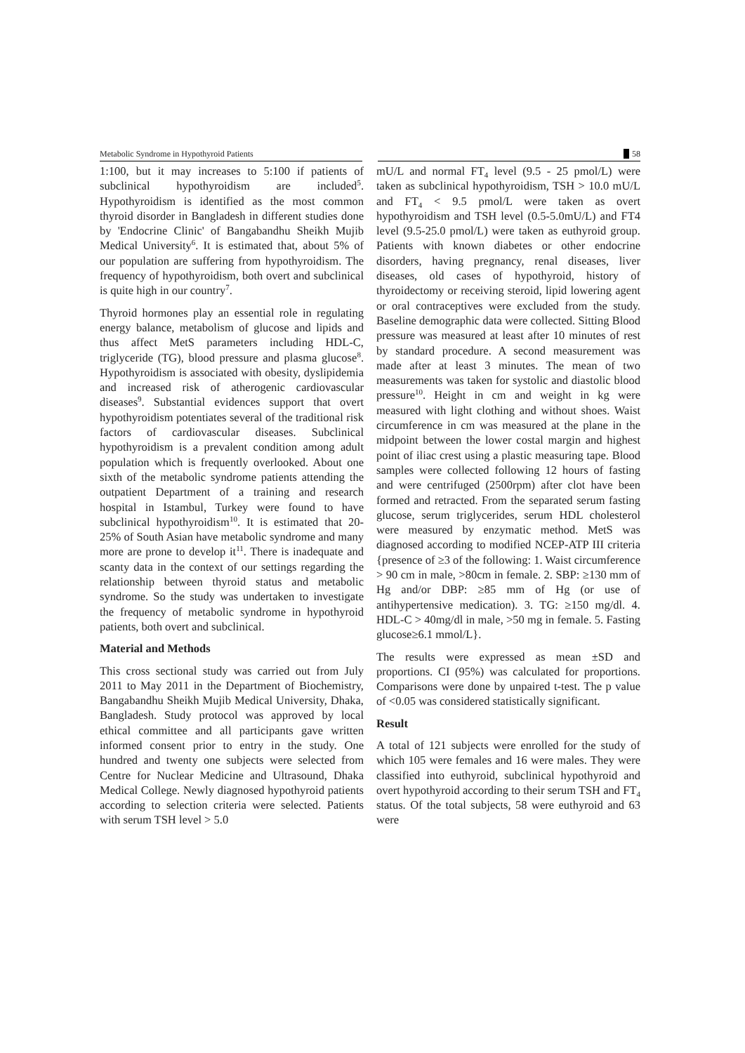Metabolic Syndrome in Hypothyroid Patients 58
1:100, but it may increases to 5:100 if patients of subclinical hypothyroidism are included<sup>5</sup>. Hypothyroidism is identified as the most common thyroid disorder in Bangladesh in different studies done by 'Endocrine Clinic' of Bangabandhu Sheikh Mujib Medical University<sup>6</sup>. It is estimated that, about 5% of our population are suffering from hypothyroidism. The frequency of hypothyroidism, both overt and subclinical is quite high in our country<sup>7</sup>.
Thyroid hormones play an essential role in regulating energy balance, metabolism of glucose and lipids and thus affect MetS parameters including HDL-C, triglyceride (TG), blood pressure and plasma glucose<sup>8</sup>. Hypothyroidism is associated with obesity, dyslipidemia and increased risk of atherogenic cardiovascular diseases<sup>9</sup>. Substantial evidences support that overt hypothyroidism potentiates several of the traditional risk factors of cardiovascular diseases. Subclinical hypothyroidism is a prevalent condition among adult population which is frequently overlooked. About one sixth of the metabolic syndrome patients attending the outpatient Department of a training and research hospital in Istambul, Turkey were found to have subclinical hypothyroidism<sup>10</sup>. It is estimated that 20-25% of South Asian have metabolic syndrome and many more are prone to develop it<sup>11</sup>. There is inadequate and scanty data in the context of our settings regarding the relationship between thyroid status and metabolic syndrome. So the study was undertaken to investigate the frequency of metabolic syndrome in hypothyroid patients, both overt and subclinical.
Material and Methods
This cross sectional study was carried out from July 2011 to May 2011 in the Department of Biochemistry, Bangabandhu Sheikh Mujib Medical University, Dhaka, Bangladesh. Study protocol was approved by local ethical committee and all participants gave written informed consent prior to entry in the study. One hundred and twenty one subjects were selected from Centre for Nuclear Medicine and Ultrasound, Dhaka Medical College. Newly diagnosed hypothyroid patients according to selection criteria were selected. Patients with serum TSH level > 5.0
mU/L and normal FT<sub>4</sub> level (9.5 - 25 pmol/L) were taken as subclinical hypothyroidism, TSH > 10.0 mU/L and FT<sub>4</sub> < 9.5 pmol/L were taken as overt hypothyroidism and TSH level (0.5-5.0mU/L) and FT4 level (9.5-25.0 pmol/L) were taken as euthyroid group. Patients with known diabetes or other endocrine disorders, having pregnancy, renal diseases, liver diseases, old cases of hypothyroid, history of thyroidectomy or receiving steroid, lipid lowering agent or oral contraceptives were excluded from the study. Baseline demographic data were collected. Sitting Blood pressure was measured at least after 10 minutes of rest by standard procedure. A second measurement was made after at least 3 minutes. The mean of two measurements was taken for systolic and diastolic blood pressure<sup>10</sup>. Height in cm and weight in kg were measured with light clothing and without shoes. Waist circumference in cm was measured at the plane in the midpoint between the lower costal margin and highest point of iliac crest using a plastic measuring tape. Blood samples were collected following 12 hours of fasting and were centrifuged (2500rpm) after clot have been formed and retracted. From the separated serum fasting glucose, serum triglycerides, serum HDL cholesterol were measured by enzymatic method. MetS was diagnosed according to modified NCEP-ATP III criteria {presence of ≥3 of the following: 1. Waist circumference > 90 cm in male, >80cm in female. 2. SBP: ≥130 mm of Hg and/or DBP: ≥85 mm of Hg (or use of antihypertensive medication). 3. TG: ≥150 mg/dl. 4. HDL-C > 40mg/dl in male, >50 mg in female. 5. Fasting glucose≥6.1 mmol/L}.
The results were expressed as mean ±SD and proportions. CI (95%) was calculated for proportions. Comparisons were done by unpaired t-test. The p value of <0.05 was considered statistically significant.
Result
A total of 121 subjects were enrolled for the study of which 105 were females and 16 were males. They were classified into euthyroid, subclinical hypothyroid and overt hypothyroid according to their serum TSH and FT<sub>4</sub> status. Of the total subjects, 58 were euthyroid and 63 were